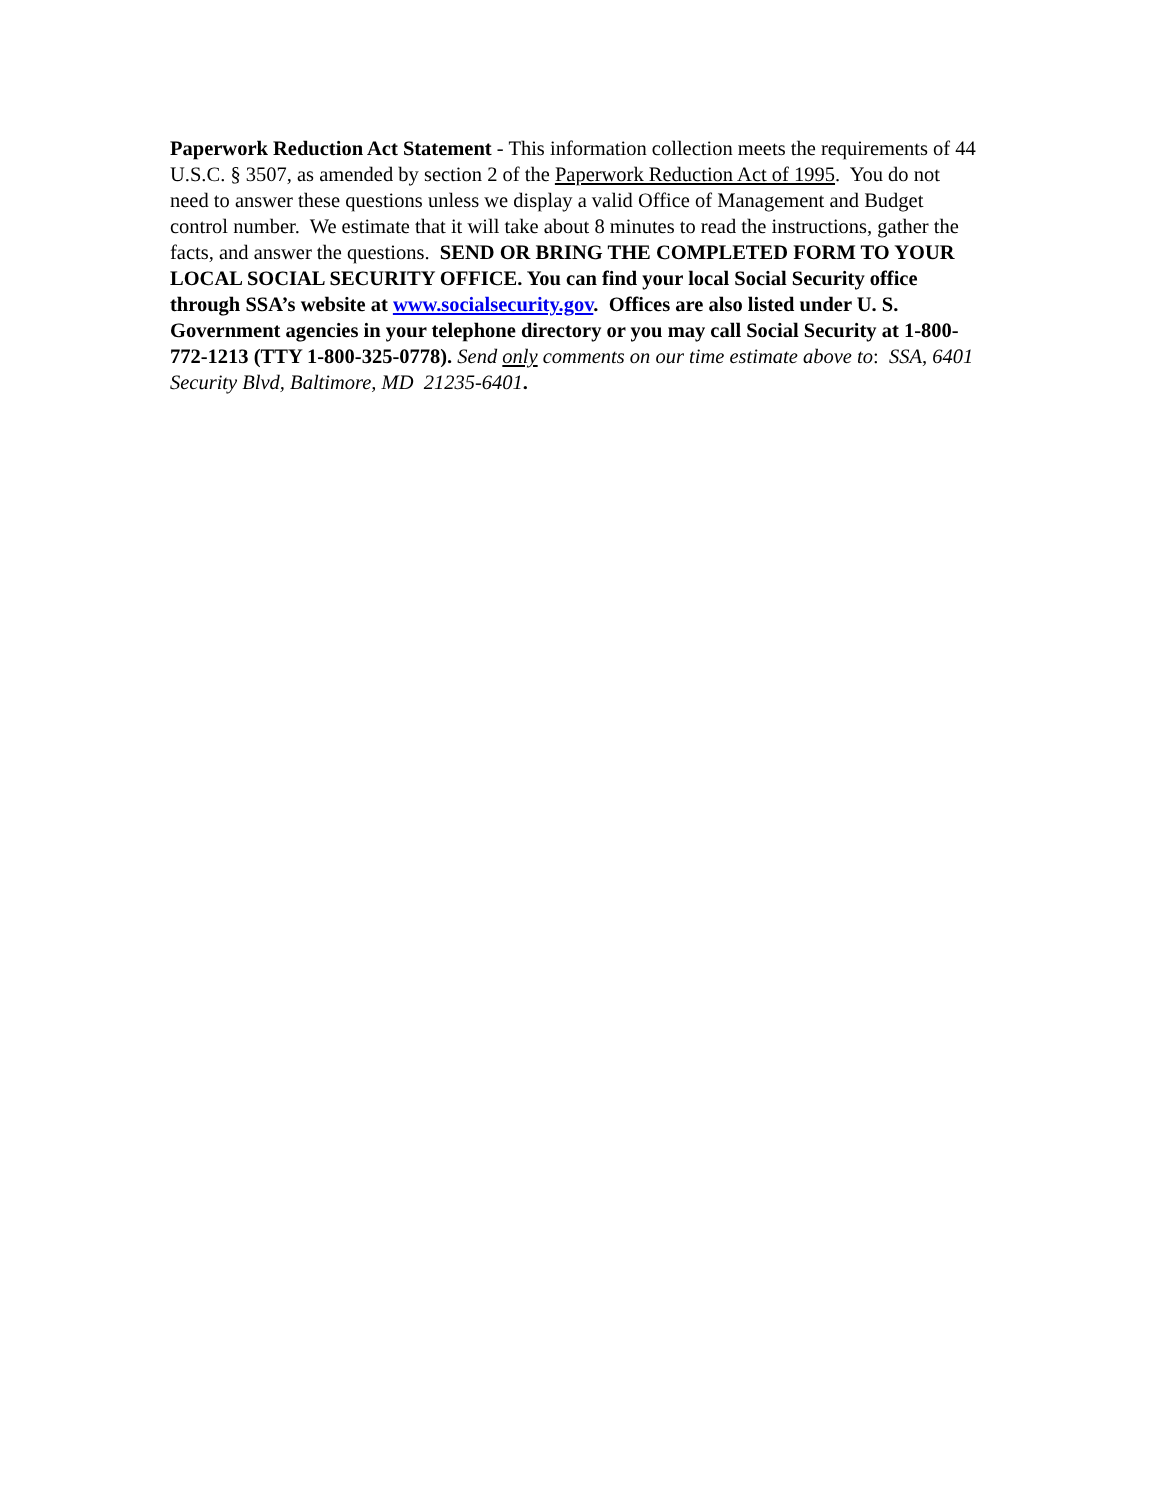Paperwork Reduction Act Statement - This information collection meets the requirements of 44 U.S.C. § 3507, as amended by section 2 of the Paperwork Reduction Act of 1995. You do not need to answer these questions unless we display a valid Office of Management and Budget control number. We estimate that it will take about 8 minutes to read the instructions, gather the facts, and answer the questions. SEND OR BRING THE COMPLETED FORM TO YOUR LOCAL SOCIAL SECURITY OFFICE. You can find your local Social Security office through SSA’s website at www.socialsecurity.gov. Offices are also listed under U. S. Government agencies in your telephone directory or you may call Social Security at 1-800-772-1213 (TTY 1-800-325-0778). Send only comments on our time estimate above to: SSA, 6401 Security Blvd, Baltimore, MD 21235-6401.